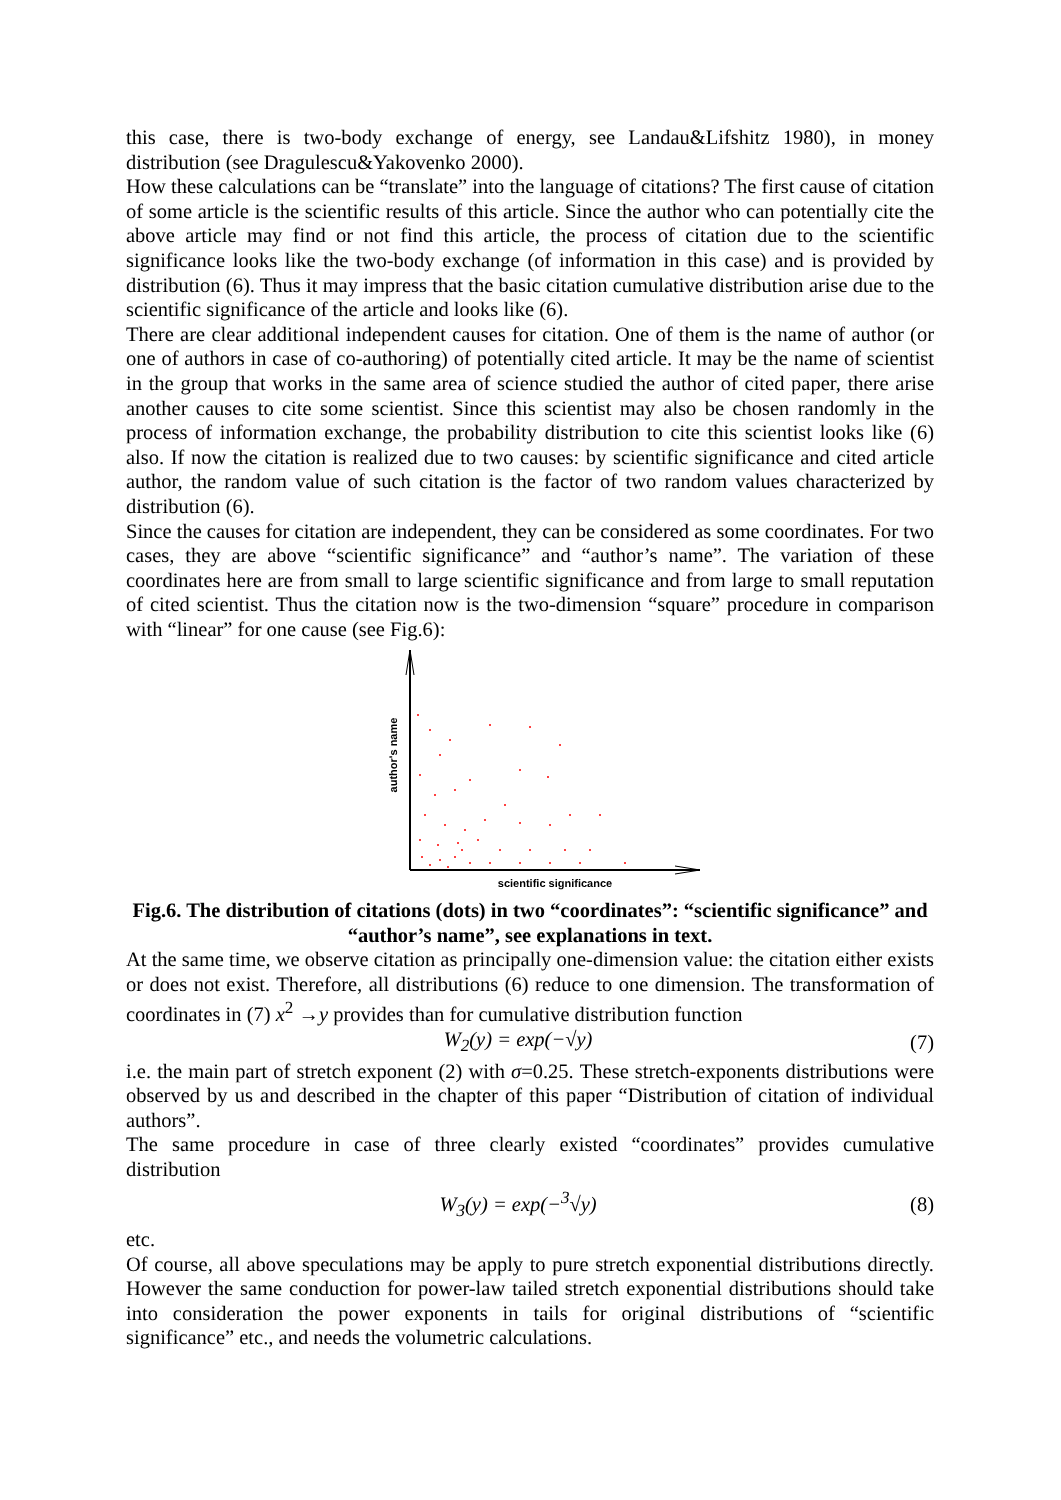this case, there is two-body exchange of energy, see Landau&Lifshitz 1980), in money distribution (see Dragulescu&Yakovenko 2000).
How these calculations can be “translate” into the language of citations? The first cause of citation of some article is the scientific results of this article. Since the author who can potentially cite the above article may find or not find this article, the process of citation due to the scientific significance looks like the two-body exchange (of information in this case) and is provided by distribution (6). Thus it may impress that the basic citation cumulative distribution arise due to the scientific significance of the article and looks like (6).
There are clear additional independent causes for citation. One of them is the name of author (or one of authors in case of co-authoring) of potentially cited article. It may be the name of scientist in the group that works in the same area of science studied the author of cited paper, there arise another causes to cite some scientist. Since this scientist may also be chosen randomly in the process of information exchange, the probability distribution to cite this scientist looks like (6) also. If now the citation is realized due to two causes: by scientific significance and cited article author, the random value of such citation is the factor of two random values characterized by distribution (6).
Since the causes for citation are independent, they can be considered as some coordinates. For two cases, they are above “scientific significance” and “author’s name”. The variation of these coordinates here are from small to large scientific significance and from large to small reputation of cited scientist. Thus the citation now is the two-dimension “square” procedure in comparison with “linear” for one cause (see Fig.6):
author's name
scientific significance
Fig.6. The distribution of citations (dots) in two “coordinates”: “scientific significance” and “author’s name”, see explanations in text.
At the same time, we observe citation as principally one-dimension value: the citation either exists or does not exist. Therefore, all distributions (6) reduce to one dimension. The transformation of coordinates in (7) x<sup>2</sup> →y provides than for cumulative distribution function
W<sub>2</sub>(y) = exp(−√y) (7)
i.e. the main part of stretch exponent (2) with σ=0.25. These stretch-exponents distributions were observed by us and described in the chapter of this paper “Distribution of citation of individual authors”.
The same procedure in case of three clearly existed “coordinates” provides cumulative distribution
W<sub>3</sub>(y) = exp(−<sup>3</sup>√y) (8)
etc.
Of course, all above speculations may be apply to pure stretch exponential distributions directly. However the same conduction for power-law tailed stretch exponential distributions should take into consideration the power exponents in tails for original distributions of “scientific significance” etc., and needs the volumetric calculations.